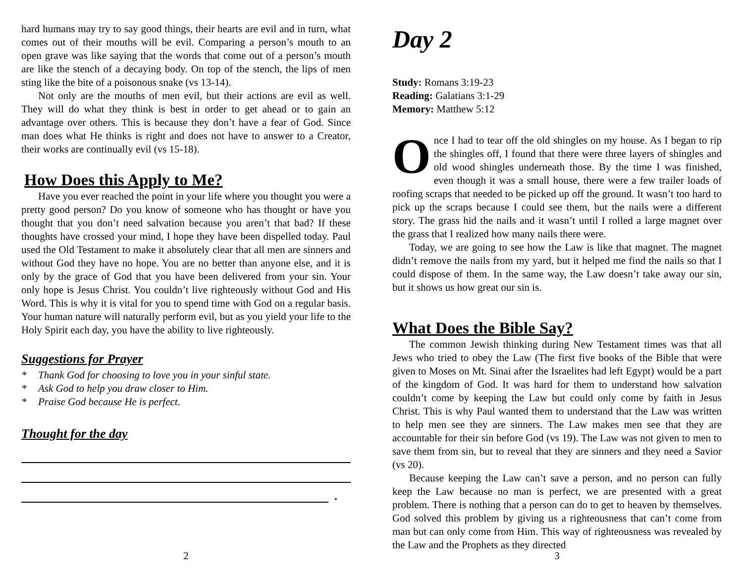hard humans may try to say good things, their hearts are evil and in turn, what comes out of their mouths will be evil. Comparing a person’s mouth to an open grave was like saying that the words that come out of a person’s mouth are like the stench of a decaying body. On top of the stench, the lips of men sting like the bite of a poisonous snake (vs 13-14).
Not only are the mouths of men evil, but their actions are evil as well. They will do what they think is best in order to get ahead or to gain an advantage over others. This is because they don’t have a fear of God. Since man does what He thinks is right and does not have to answer to a Creator, their works are continually evil (vs 15-18).
How Does this Apply to Me?
Have you ever reached the point in your life where you thought you were a pretty good person? Do you know of someone who has thought or have you thought that you don’t need salvation because you aren’t that bad? If these thoughts have crossed your mind, I hope they have been dispelled today. Paul used the Old Testament to make it absolutely clear that all men are sinners and without God they have no hope. You are no better than anyone else, and it is only by the grace of God that you have been delivered from your sin. Your only hope is Jesus Christ. You couldn’t live righteously without God and His Word. This is why it is vital for you to spend time with God on a regular basis. Your human nature will naturally perform evil, but as you yield your life to the Holy Spirit each day, you have the ability to live righteously.
Suggestions for Prayer
* Thank God for choosing to love you in your sinful state.
* Ask God to help you draw closer to Him.
* Praise God because He is perfect.
Thought for the day
.
2
Day 2
Study: Romans 3:19-23
Reading: Galatians 3:1-29
Memory: Matthew 5:12
Once I had to tear off the old shingles on my house. As I began to rip the shingles off, I found that there were three layers of shingles and old wood shingles underneath those. By the time I was finished, even though it was a small house, there were a few trailer loads of roofing scraps that needed to be picked up off the ground. It wasn’t too hard to pick up the scraps because I could see them, but the nails were a different story. The grass hid the nails and it wasn’t until I rolled a large magnet over the grass that I realized how many nails there were.
Today, we are going to see how the Law is like that magnet. The magnet didn’t remove the nails from my yard, but it helped me find the nails so that I could dispose of them. In the same way, the Law doesn’t take away our sin, but it shows us how great our sin is.
What Does the Bible Say?
The common Jewish thinking during New Testament times was that all Jews who tried to obey the Law (The first five books of the Bible that were given to Moses on Mt. Sinai after the Israelites had left Egypt) would be a part of the kingdom of God. It was hard for them to understand how salvation couldn’t come by keeping the Law but could only come by faith in Jesus Christ. This is why Paul wanted them to understand that the Law was written to help men see they are sinners. The Law makes men see that they are accountable for their sin before God (vs 19). The Law was not given to men to save them from sin, but to reveal that they are sinners and they need a Savior (vs 20).
Because keeping the Law can’t save a person, and no person can fully keep the Law because no man is perfect, we are presented with a great problem. There is nothing that a person can do to get to heaven by themselves. God solved this problem by giving us a righteousness that can’t come from man but can only come from Him. This way of righteousness was revealed by the Law and the Prophets as they directed
3